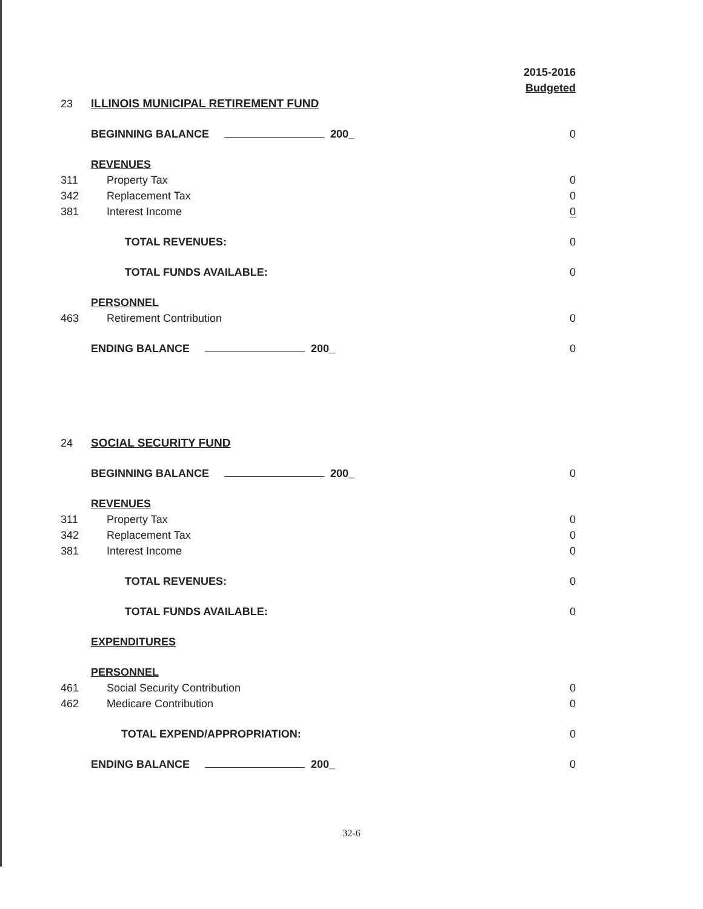| | | 2015-2016 |
| | | Budgeted |
| 23 | ILLINOIS MUNICIPAL RETIREMENT FUND | |
| | BEGINNING BALANCE 200_ | 0 |
| | REVENUES | |
| 311 | Property Tax | 0 |
| 342 | Replacement Tax | 0 |
| 381 | Interest Income | 0 |
| | TOTAL REVENUES: | 0 |
| | TOTAL FUNDS AVAILABLE: | 0 |
| | PERSONNEL | |
| 463 | Retirement Contribution | 0 |
| | ENDING BALANCE 200_ | 0 |
| 24 | SOCIAL SECURITY FUND | |
| | BEGINNING BALANCE 200_ | 0 |
| | REVENUES | |
| 311 | Property Tax | 0 |
| 342 | Replacement Tax | 0 |
| 381 | Interest Income | 0 |
| | TOTAL REVENUES: | 0 |
| | TOTAL FUNDS AVAILABLE: | 0 |
| | EXPENDITURES | |
| | PERSONNEL | |
| 461 | Social Security Contribution | 0 |
| 462 | Medicare Contribution | 0 |
| | TOTAL EXPEND/APPROPRIATION: | 0 |
| | ENDING BALANCE 200_ | 0 |
32-6